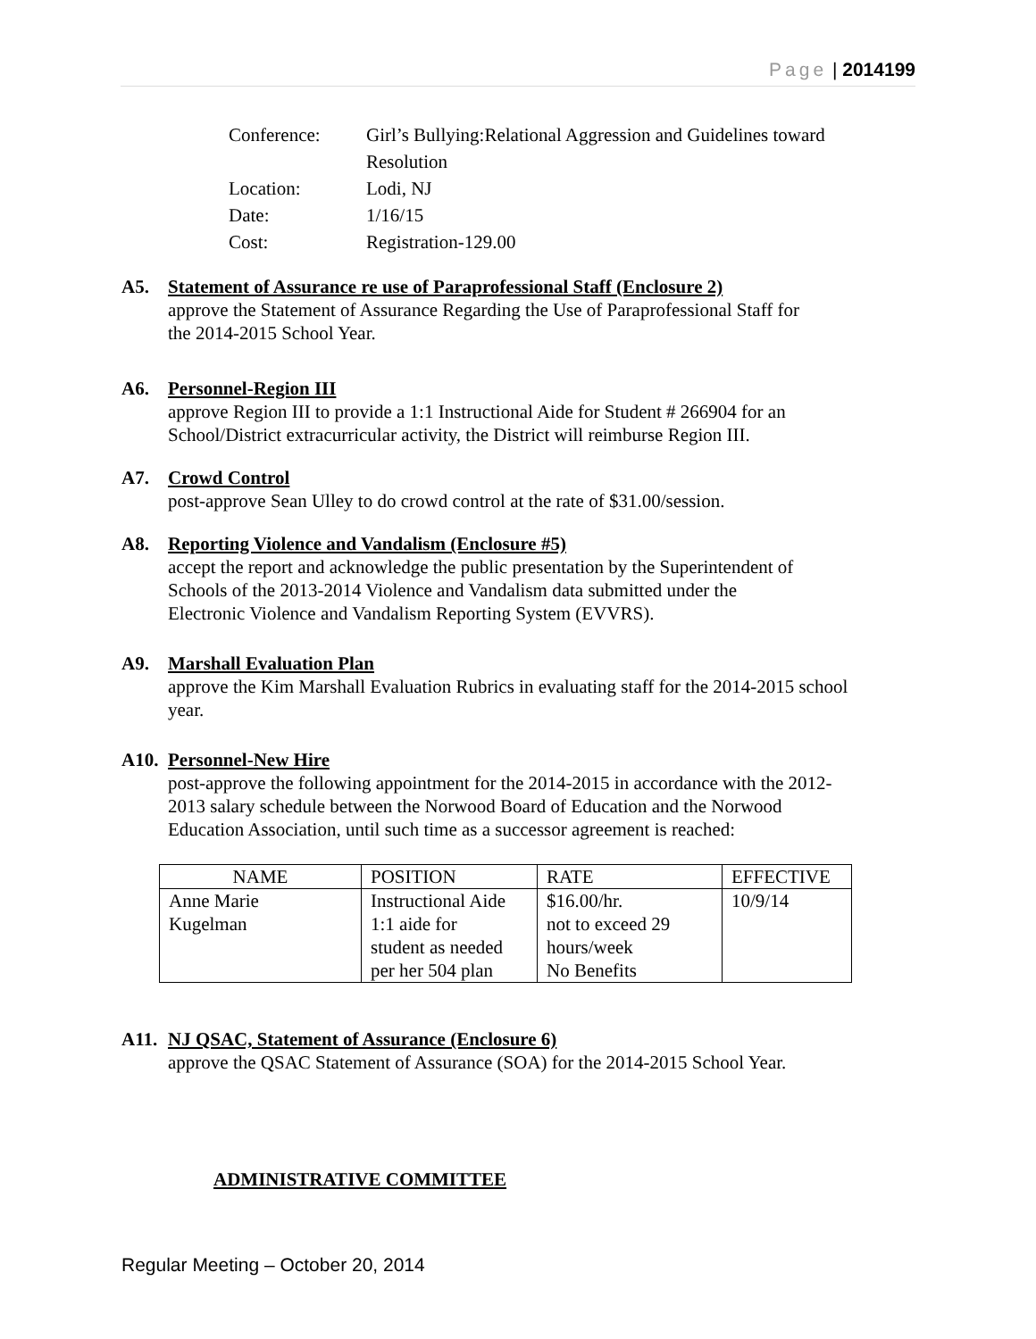Page | 2014199
| Conference: | Girl’s Bullying:Relational Aggression and Guidelines toward Resolution |
| Location: | Lodi, NJ |
| Date: | 1/16/15 |
| Cost: | Registration-129.00 |
A5. Statement of Assurance re use of Paraprofessional Staff (Enclosure 2)
approve the Statement of Assurance Regarding the Use of Paraprofessional Staff for
the 2014-2015 School Year.
A6. Personnel-Region III
approve Region III to provide a 1:1 Instructional Aide for Student # 266904 for an
School/District extracurricular activity, the District will reimburse Region III.
A7. Crowd Control
post-approve Sean Ulley to do crowd control at the rate of $31.00/session.
A8. Reporting Violence and Vandalism (Enclosure #5)
accept the report and acknowledge the public presentation by the Superintendent of
Schools of the 2013-2014 Violence and Vandalism data submitted under the
Electronic Violence and Vandalism Reporting System (EVVRS).
A9. Marshall Evaluation Plan
approve the Kim Marshall Evaluation Rubrics in evaluating staff for the 2014-2015 school
year.
A10. Personnel-New Hire
post-approve the following appointment for the 2014-2015 in accordance with the 2012-
2013 salary schedule between the Norwood Board of Education and the Norwood
Education Association, until such time as a successor agreement is reached:
| NAME | POSITION | RATE | EFFECTIVE |
| --- | --- | --- | --- |
| Anne Marie Kugelman | Instructional Aide 1:1 aide for student as needed per her 504 plan | $16.00/hr. not to exceed 29 hours/week No Benefits | 10/9/14 |
A11. NJ QSAC, Statement of Assurance (Enclosure 6)
approve the QSAC Statement of Assurance (SOA) for the 2014-2015 School Year.
ADMINISTRATIVE COMMITTEE
Regular Meeting – October 20, 2014